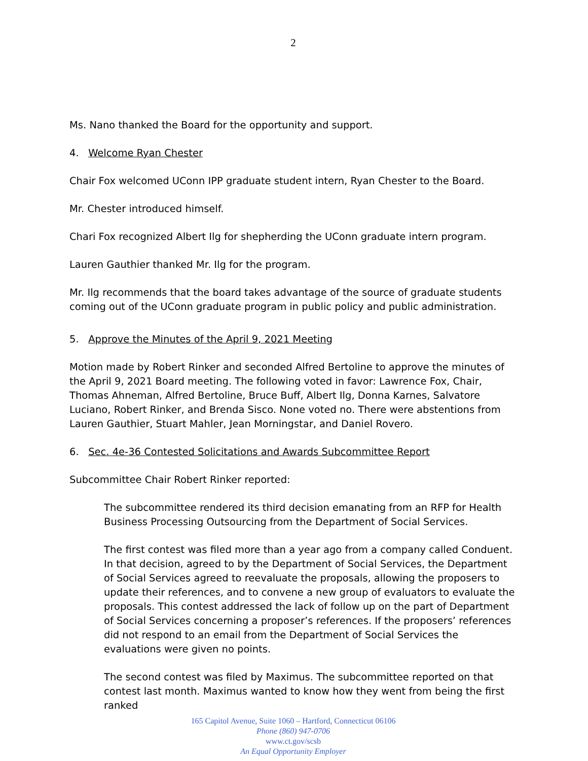2
Ms. Nano thanked the Board for the opportunity and support.
4. Welcome Ryan Chester
Chair Fox welcomed UConn IPP graduate student intern, Ryan Chester to the Board.
Mr. Chester introduced himself.
Chari Fox recognized Albert Ilg for shepherding the UConn graduate intern program.
Lauren Gauthier thanked Mr. Ilg for the program.
Mr. Ilg recommends that the board takes advantage of the source of graduate students coming out of the UConn graduate program in public policy and public administration.
5. Approve the Minutes of the April 9, 2021 Meeting
Motion made by Robert Rinker and seconded Alfred Bertoline to approve the minutes of the April 9, 2021 Board meeting. The following voted in favor: Lawrence Fox, Chair, Thomas Ahneman, Alfred Bertoline, Bruce Buff, Albert Ilg, Donna Karnes, Salvatore Luciano, Robert Rinker, and Brenda Sisco. None voted no. There were abstentions from Lauren Gauthier, Stuart Mahler, Jean Morningstar, and Daniel Rovero.
6. Sec. 4e-36 Contested Solicitations and Awards Subcommittee Report
Subcommittee Chair Robert Rinker reported:
The subcommittee rendered its third decision emanating from an RFP for Health Business Processing Outsourcing from the Department of Social Services.
The first contest was filed more than a year ago from a company called Conduent. In that decision, agreed to by the Department of Social Services, the Department of Social Services agreed to reevaluate the proposals, allowing the proposers to update their references, and to convene a new group of evaluators to evaluate the proposals. This contest addressed the lack of follow up on the part of Department of Social Services concerning a proposer’s references. If the proposers’ references did not respond to an email from the Department of Social Services the evaluations were given no points.
The second contest was filed by Maximus. The subcommittee reported on that contest last month. Maximus wanted to know how they went from being the first ranked
165 Capitol Avenue, Suite 1060 – Hartford, Connecticut 06106
Phone (860) 947-0706
www.ct.gov/scsb
An Equal Opportunity Employer